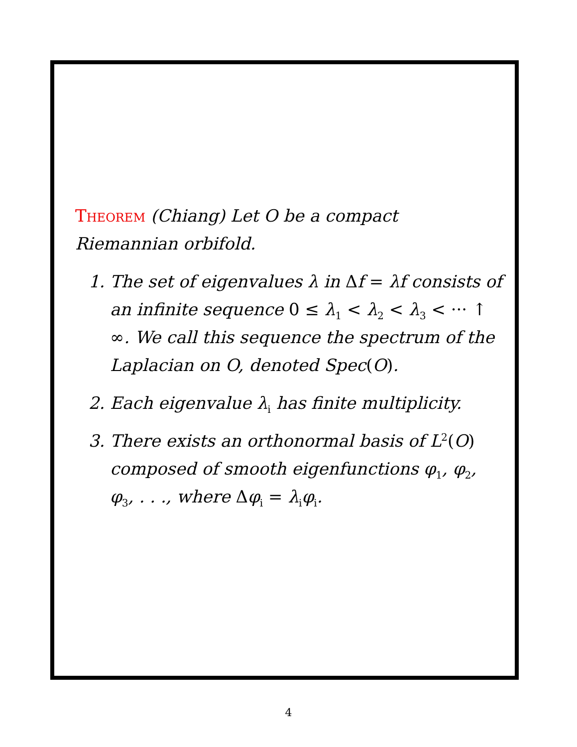Theorem (Chiang) Let O be a compact Riemannian orbifold.
1. The set of eigenvalues λ in Δf = λf consists of an infinite sequence 0 ≤ λ<sub>1</sub> < λ<sub>2</sub> < λ<sub>3</sub> < ··· ↑ ∞. We call this sequence the spectrum of the Laplacian on O, denoted Spec(O).
2. Each eigenvalue λ<sub>i</sub> has finite multiplicity.
3. There exists an orthonormal basis of L<sup>2</sup>(O) composed of smooth eigenfunctions φ<sub>1</sub>, φ<sub>2</sub>, φ<sub>3</sub>, . . ., where Δφ<sub>i</sub> = λ<sub>i</sub>φ<sub>i</sub>.
4